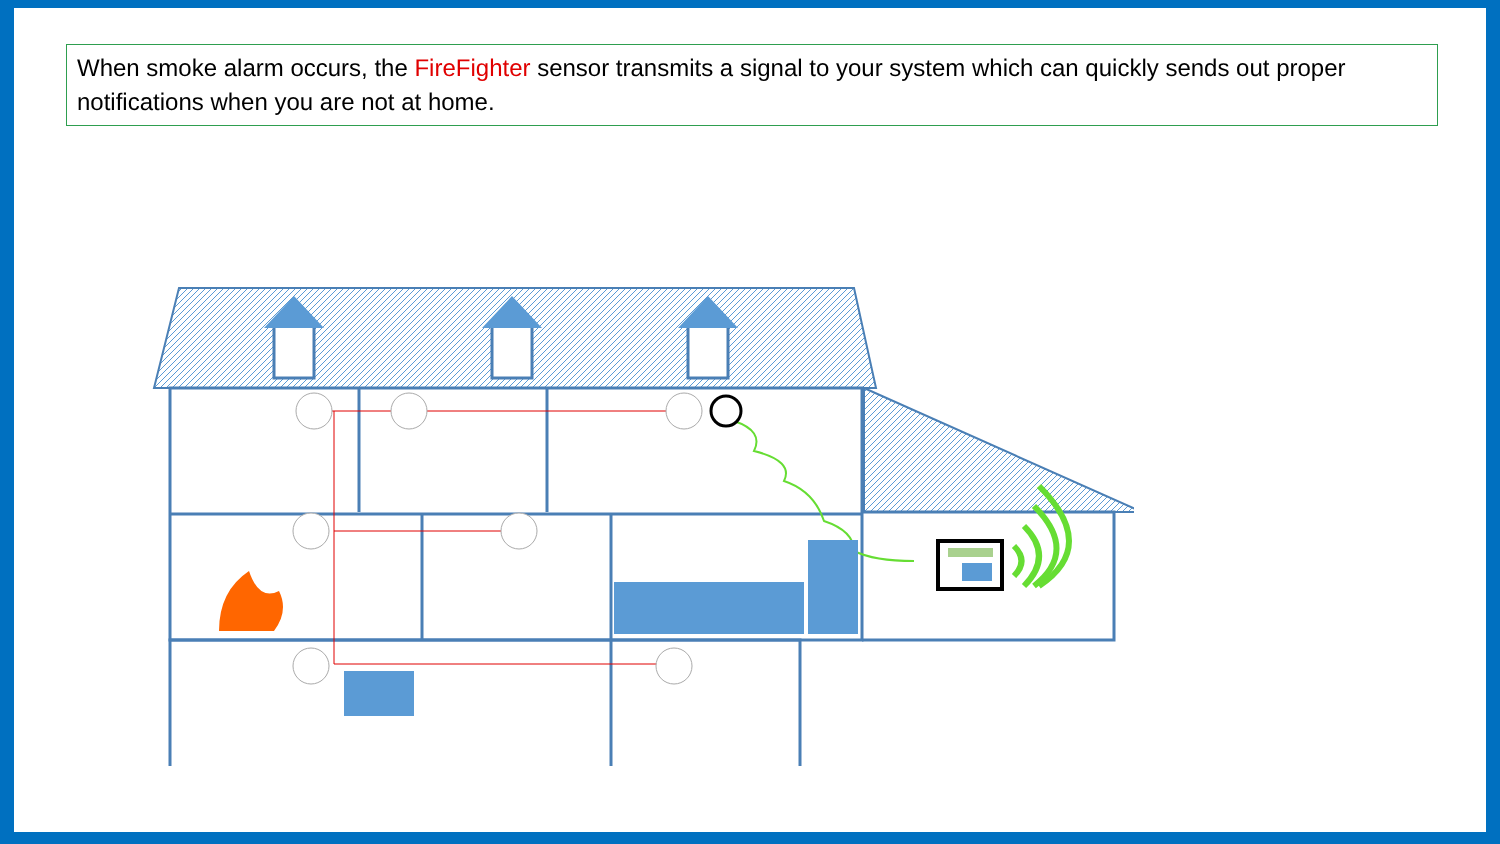When smoke alarm occurs, the FireFighter sensor transmits a signal to your system which can quickly sends out proper notifications when you are not at home.